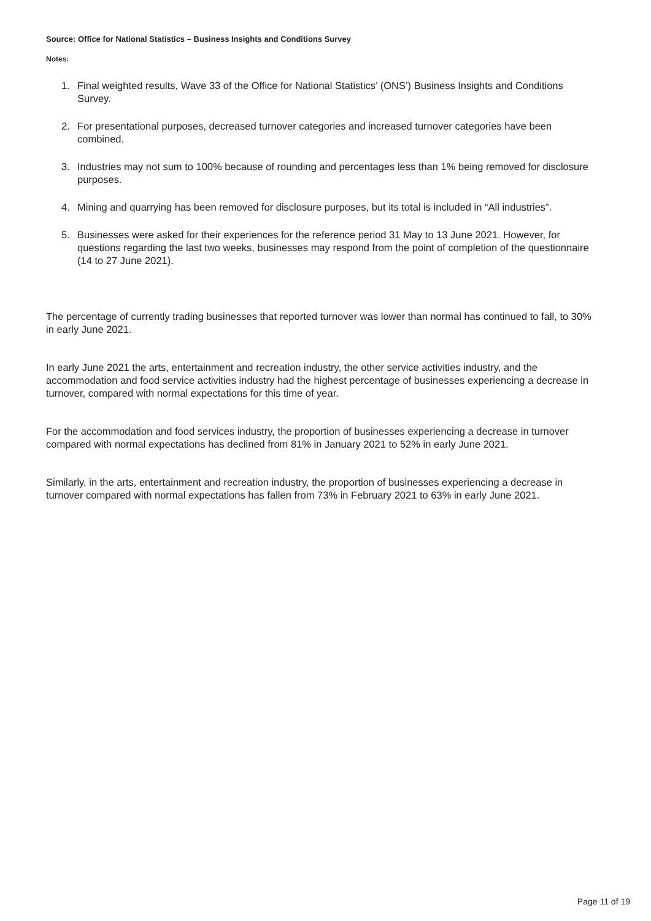Source: Office for National Statistics – Business Insights and Conditions Survey
Notes:
1. Final weighted results, Wave 33 of the Office for National Statistics’ (ONS’) Business Insights and Conditions Survey.
2. For presentational purposes, decreased turnover categories and increased turnover categories have been combined.
3. Industries may not sum to 100% because of rounding and percentages less than 1% being removed for disclosure purposes.
4. Mining and quarrying has been removed for disclosure purposes, but its total is included in “All industries”.
5. Businesses were asked for their experiences for the reference period 31 May to 13 June 2021. However, for questions regarding the last two weeks, businesses may respond from the point of completion of the questionnaire (14 to 27 June 2021).
The percentage of currently trading businesses that reported turnover was lower than normal has continued to fall, to 30% in early June 2021.
In early June 2021 the arts, entertainment and recreation industry, the other service activities industry, and the accommodation and food service activities industry had the highest percentage of businesses experiencing a decrease in turnover, compared with normal expectations for this time of year.
For the accommodation and food services industry, the proportion of businesses experiencing a decrease in turnover compared with normal expectations has declined from 81% in January 2021 to 52% in early June 2021.
Similarly, in the arts, entertainment and recreation industry, the proportion of businesses experiencing a decrease in turnover compared with normal expectations has fallen from 73% in February 2021 to 63% in early June 2021.
Page 11 of 19